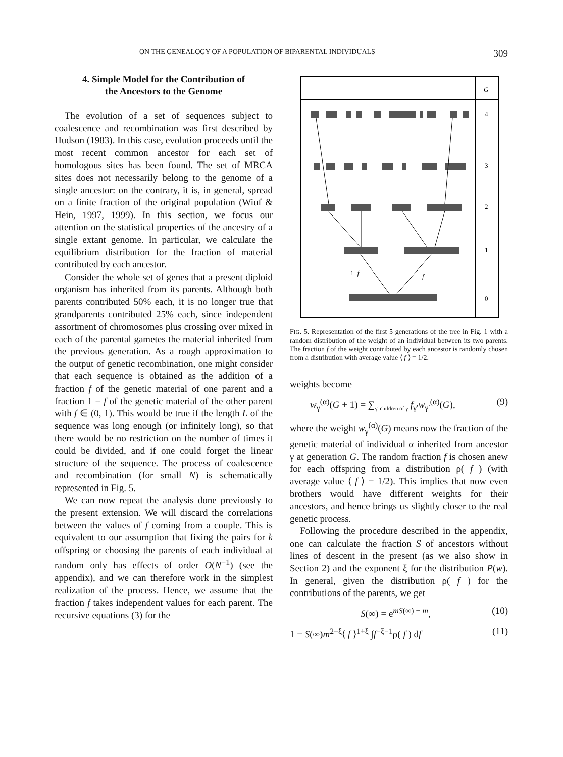ON THE GENEALOGY OF A POPULATION OF BIPARENTAL INDIVIDUALS 309
4. Simple Model for the Contribution of
the Ancestors to the Genome
The evolution of a set of sequences subject to coalescence and recombination was first described by Hudson (1983). In this case, evolution proceeds until the most recent common ancestor for each set of homologous sites has been found. The set of MRCA sites does not necessarily belong to the genome of a single ancestor: on the contrary, it is, in general, spread on a finite fraction of the original population (Wiuf & Hein, 1997, 1999). In this section, we focus our attention on the statistical properties of the ancestry of a single extant genome. In particular, we calculate the equilibrium distribution for the fraction of material contributed by each ancestor.
Consider the whole set of genes that a present diploid organism has inherited from its parents. Although both parents contributed 50% each, it is no longer true that grandparents contributed 25% each, since independent assortment of chromosomes plus crossing over mixed in each of the parental gametes the material inherited from the previous generation. As a rough approximation to the output of genetic recombination, one might consider that each sequence is obtained as the addition of a fraction f of the genetic material of one parent and a fraction 1 − f of the genetic material of the other parent with f ∈ (0, 1). This would be true if the length L of the sequence was long enough (or infinitely long), so that there would be no restriction on the number of times it could be divided, and if one could forget the linear structure of the sequence. The process of coalescence and recombination (for small N) is schematically represented in Fig. 5.
We can now repeat the analysis done previously to the present extension. We will discard the correlations between the values of f coming from a couple. This is equivalent to our assumption that fixing the pairs for k offspring or choosing the parents of each individual at random only has effects of order O(N<sup>−1</sup>) (see the appendix), and we can therefore work in the simplest realization of the process. Hence, we assume that the fraction f takes independent values for each parent. The recursive equations (3) for the
G
4
3
2
1
0
1−f
f
FIG. 5. Representation of the first 5 generations of the tree in Fig. 1 with a random distribution of the weight of an individual between its two parents. The fraction f of the weight contributed by each ancestor is randomly chosen from a distribution with average value ⟨ f ⟩ = 1/2.
weights become
w<sub>γ</sub><sup>(α)</sup>(G + 1) = ∑<sub>γ′ children of γ</sub> f<sub>γ′</sub>w<sub>γ′</sub><sup>(α)</sup>(G), (9)
where the weight w<sub>γ</sub><sup>(α)</sup>(G) means now the fraction of the genetic material of individual α inherited from ancestor γ at generation G. The random fraction f is chosen anew for each offspring from a distribution ρ( f ) (with average value ⟨ f ⟩ = 1/2). This implies that now even brothers would have different weights for their ancestors, and hence brings us slightly closer to the real genetic process.
Following the procedure described in the appendix, one can calculate the fraction S of ancestors without lines of descent in the present (as we also show in Section 2) and the exponent ξ for the distribution P(w). In general, given the distribution ρ( f ) for the contributions of the parents, we get
S(∞) = e<sup>mS(∞) − m</sup>, (10)
1 = S(∞)m<sup>2+ξ</sup>⟨ f ⟩<sup>1+ξ</sup> ∫f<sup>−ξ−1</sup>ρ( f ) df (11)